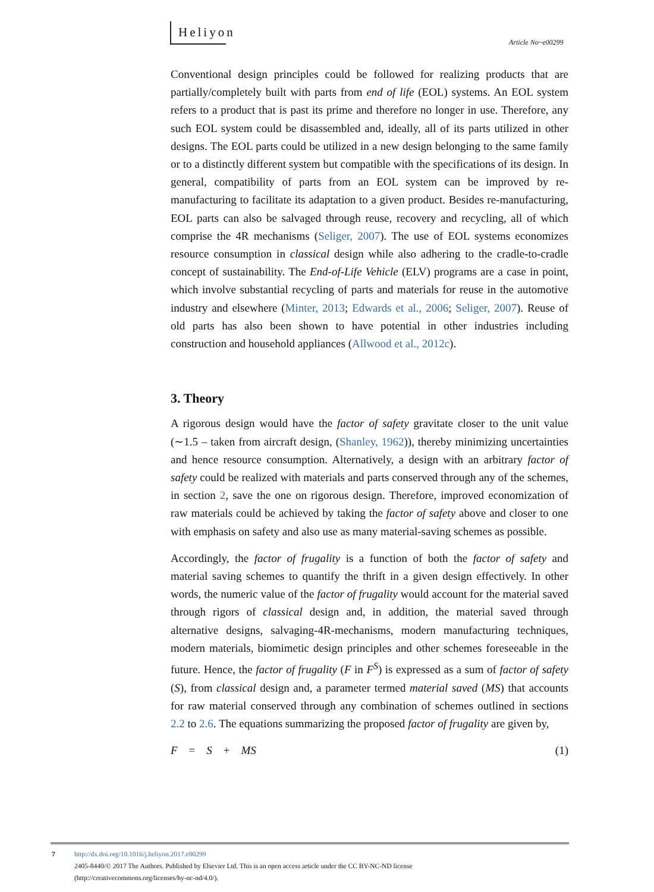Heliyon
Article No~e00299
Conventional design principles could be followed for realizing products that are partially/completely built with parts from end of life (EOL) systems. An EOL system refers to a product that is past its prime and therefore no longer in use. Therefore, any such EOL system could be disassembled and, ideally, all of its parts utilized in other designs. The EOL parts could be utilized in a new design belonging to the same family or to a distinctly different system but compatible with the specifications of its design. In general, compatibility of parts from an EOL system can be improved by re-manufacturing to facilitate its adaptation to a given product. Besides re-manufacturing, EOL parts can also be salvaged through reuse, recovery and recycling, all of which comprise the 4R mechanisms (Seliger, 2007). The use of EOL systems economizes resource consumption in classical design while also adhering to the cradle-to-cradle concept of sustainability. The End-of-Life Vehicle (ELV) programs are a case in point, which involve substantial recycling of parts and materials for reuse in the automotive industry and elsewhere (Minter, 2013; Edwards et al., 2006; Seliger, 2007). Reuse of old parts has also been shown to have potential in other industries including construction and household appliances (Allwood et al., 2012c).
3. Theory
A rigorous design would have the factor of safety gravitate closer to the unit value (∼1.5 – taken from aircraft design, (Shanley, 1962)), thereby minimizing uncertainties and hence resource consumption. Alternatively, a design with an arbitrary factor of safety could be realized with materials and parts conserved through any of the schemes, in section 2, save the one on rigorous design. Therefore, improved economization of raw materials could be achieved by taking the factor of safety above and closer to one with emphasis on safety and also use as many material-saving schemes as possible.
Accordingly, the factor of frugality is a function of both the factor of safety and material saving schemes to quantify the thrift in a given design effectively. In other words, the numeric value of the factor of frugality would account for the material saved through rigors of classical design and, in addition, the material saved through alternative designs, salvaging-4R-mechanisms, modern manufacturing techniques, modern materials, biomimetic design principles and other schemes foreseeable in the future. Hence, the factor of frugality (F in F<sup>S</sup>) is expressed as a sum of factor of safety (S), from classical design and, a parameter termed material saved (MS) that accounts for raw material conserved through any combination of schemes outlined in sections 2.2 to 2.6. The equations summarizing the proposed factor of frugality are given by,
F = S + MS (1)
7
http://dx.doi.org/10.1016/j.heliyon.2017.e00299
2405-8440/© 2017 The Authors. Published by Elsevier Ltd. This is an open access article under the CC BY-NC-ND license
(http://creativecommons.org/licenses/by-nc-nd/4.0/).